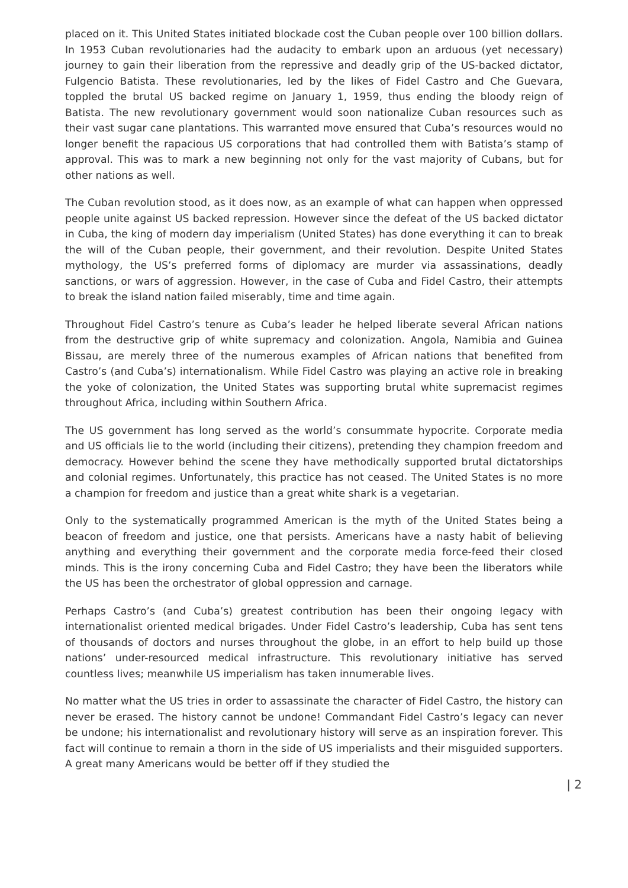placed on it. This United States initiated blockade cost the Cuban people over 100 billion dollars. In 1953 Cuban revolutionaries had the audacity to embark upon an arduous (yet necessary) journey to gain their liberation from the repressive and deadly grip of the US-backed dictator, Fulgencio Batista. These revolutionaries, led by the likes of Fidel Castro and Che Guevara, toppled the brutal US backed regime on January 1, 1959, thus ending the bloody reign of Batista. The new revolutionary government would soon nationalize Cuban resources such as their vast sugar cane plantations. This warranted move ensured that Cuba’s resources would no longer benefit the rapacious US corporations that had controlled them with Batista’s stamp of approval. This was to mark a new beginning not only for the vast majority of Cubans, but for other nations as well.
The Cuban revolution stood, as it does now, as an example of what can happen when oppressed people unite against US backed repression. However since the defeat of the US backed dictator in Cuba, the king of modern day imperialism (United States) has done everything it can to break the will of the Cuban people, their government, and their revolution. Despite United States mythology, the US’s preferred forms of diplomacy are murder via assassinations, deadly sanctions, or wars of aggression. However, in the case of Cuba and Fidel Castro, their attempts to break the island nation failed miserably, time and time again.
Throughout Fidel Castro’s tenure as Cuba’s leader he helped liberate several African nations from the destructive grip of white supremacy and colonization. Angola, Namibia and Guinea Bissau, are merely three of the numerous examples of African nations that benefited from Castro’s (and Cuba’s) internationalism. While Fidel Castro was playing an active role in breaking the yoke of colonization, the United States was supporting brutal white supremacist regimes throughout Africa, including within Southern Africa.
The US government has long served as the world’s consummate hypocrite. Corporate media and US officials lie to the world (including their citizens), pretending they champion freedom and democracy. However behind the scene they have methodically supported brutal dictatorships and colonial regimes. Unfortunately, this practice has not ceased. The United States is no more a champion for freedom and justice than a great white shark is a vegetarian.
Only to the systematically programmed American is the myth of the United States being a beacon of freedom and justice, one that persists. Americans have a nasty habit of believing anything and everything their government and the corporate media force-feed their closed minds. This is the irony concerning Cuba and Fidel Castro; they have been the liberators while the US has been the orchestrator of global oppression and carnage.
Perhaps Castro’s (and Cuba’s) greatest contribution has been their ongoing legacy with internationalist oriented medical brigades. Under Fidel Castro’s leadership, Cuba has sent tens of thousands of doctors and nurses throughout the globe, in an effort to help build up those nations’ under-resourced medical infrastructure. This revolutionary initiative has served countless lives; meanwhile US imperialism has taken innumerable lives.
No matter what the US tries in order to assassinate the character of Fidel Castro, the history can never be erased. The history cannot be undone! Commandant Fidel Castro’s legacy can never be undone; his internationalist and revolutionary history will serve as an inspiration forever. This fact will continue to remain a thorn in the side of US imperialists and their misguided supporters. A great many Americans would be better off if they studied the
| 2